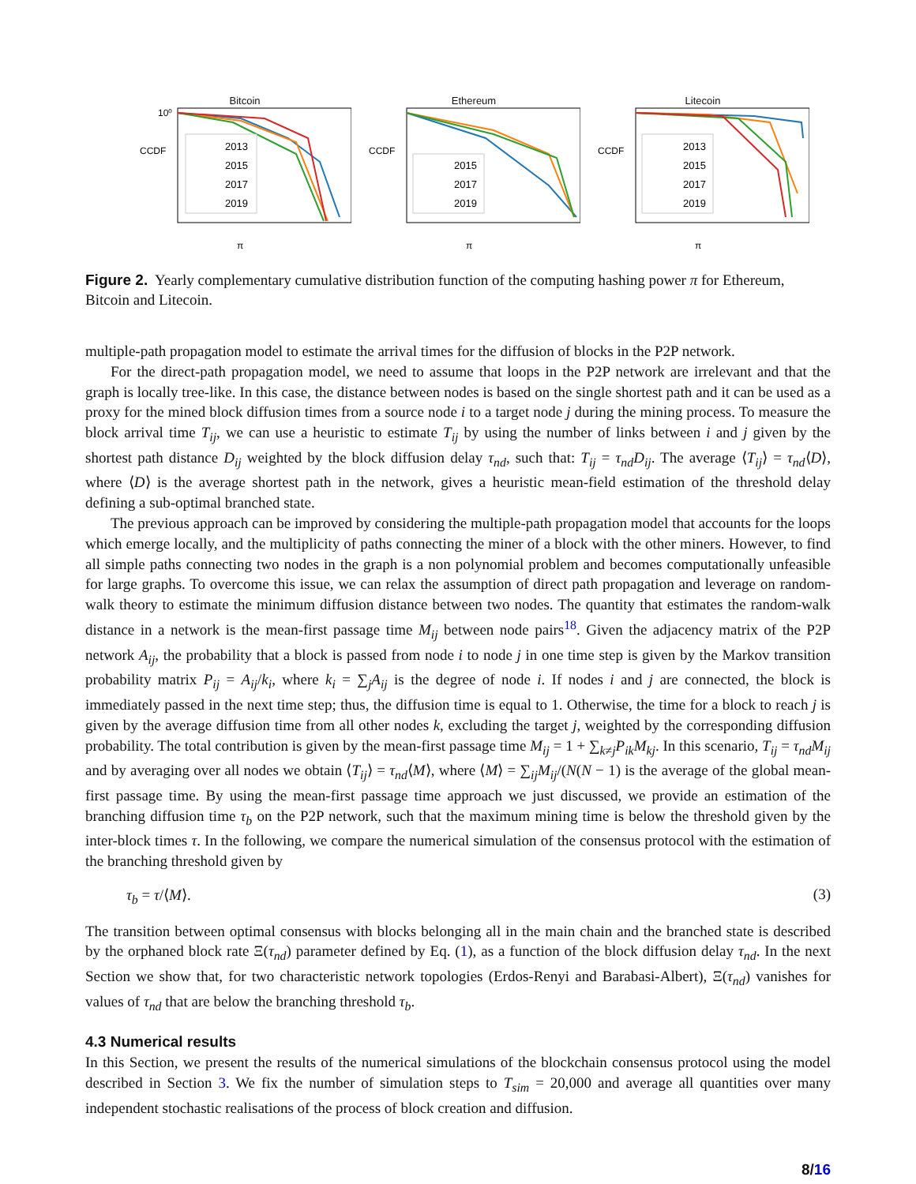Bitcoin
CCDF
10⁰
π
2013
2015
2017
2019
Ethereum
CCDF
π
2015
2017
2019
Litecoin
CCDF
π
2013
2015
2017
2019
Figure 2. Yearly complementary cumulative distribution function of the computing hashing power π for Ethereum, Bitcoin and Litecoin.
multiple-path propagation model to estimate the arrival times for the diffusion of blocks in the P2P network.
For the direct-path propagation model, we need to assume that loops in the P2P network are irrelevant and that the graph is locally tree-like. In this case, the distance between nodes is based on the single shortest path and it can be used as a proxy for the mined block diffusion times from a source node i to a target node j during the mining process. To measure the block arrival time T<sub>ij</sub>, we can use a heuristic to estimate T<sub>ij</sub> by using the number of links between i and j given by the shortest path distance D<sub>ij</sub> weighted by the block diffusion delay τ<sub>nd</sub>, such that: T<sub>ij</sub> = τ<sub>nd</sub>D<sub>ij</sub>. The average ⟨T<sub>ij</sub>⟩ = τ<sub>nd</sub>⟨D⟩, where ⟨D⟩ is the average shortest path in the network, gives a heuristic mean-field estimation of the threshold delay defining a sub-optimal branched state.
The previous approach can be improved by considering the multiple-path propagation model that accounts for the loops which emerge locally, and the multiplicity of paths connecting the miner of a block with the other miners. However, to find all simple paths connecting two nodes in the graph is a non polynomial problem and becomes computationally unfeasible for large graphs. To overcome this issue, we can relax the assumption of direct path propagation and leverage on random-walk theory to estimate the minimum diffusion distance between two nodes. The quantity that estimates the random-walk distance in a network is the mean-first passage time M<sub>ij</sub> between node pairs<sup>18</sup>. Given the adjacency matrix of the P2P network A<sub>ij</sub>, the probability that a block is passed from node i to node j in one time step is given by the Markov transition probability matrix P<sub>ij</sub> = A<sub>ij</sub>/k<sub>i</sub>, where k<sub>i</sub> = ∑<sub>j</sub>A<sub>ij</sub> is the degree of node i. If nodes i and j are connected, the block is immediately passed in the next time step; thus, the diffusion time is equal to 1. Otherwise, the time for a block to reach j is given by the average diffusion time from all other nodes k, excluding the target j, weighted by the corresponding diffusion probability. The total contribution is given by the mean-first passage time M<sub>ij</sub> = 1 + ∑<sub>k≠j</sub>P<sub>ik</sub>M<sub>kj</sub>. In this scenario, T<sub>ij</sub> = τ<sub>nd</sub>M<sub>ij</sub> and by averaging over all nodes we obtain ⟨T<sub>ij</sub>⟩ = τ<sub>nd</sub>⟨M⟩, where ⟨M⟩ = ∑<sub>ij</sub>M<sub>ij</sub>/(N(N − 1) is the average of the global mean-first passage time. By using the mean-first passage time approach we just discussed, we provide an estimation of the branching diffusion time τ<sub>b</sub> on the P2P network, such that the maximum mining time is below the threshold given by the inter-block times τ. In the following, we compare the numerical simulation of the consensus protocol with the estimation of the branching threshold given by
τ<sub>b</sub> = τ/⟨M⟩. (3)
The transition between optimal consensus with blocks belonging all in the main chain and the branched state is described by the orphaned block rate Ξ(τ<sub>nd</sub>) parameter defined by Eq. (1), as a function of the block diffusion delay τ<sub>nd</sub>. In the next Section we show that, for two characteristic network topologies (Erdos-Renyi and Barabasi-Albert), Ξ(τ<sub>nd</sub>) vanishes for values of τ<sub>nd</sub> that are below the branching threshold τ<sub>b</sub>.
4.3 Numerical results
In this Section, we present the results of the numerical simulations of the blockchain consensus protocol using the model described in Section 3. We fix the number of simulation steps to T<sub>sim</sub> = 20,000 and average all quantities over many independent stochastic realisations of the process of block creation and diffusion.
8/16